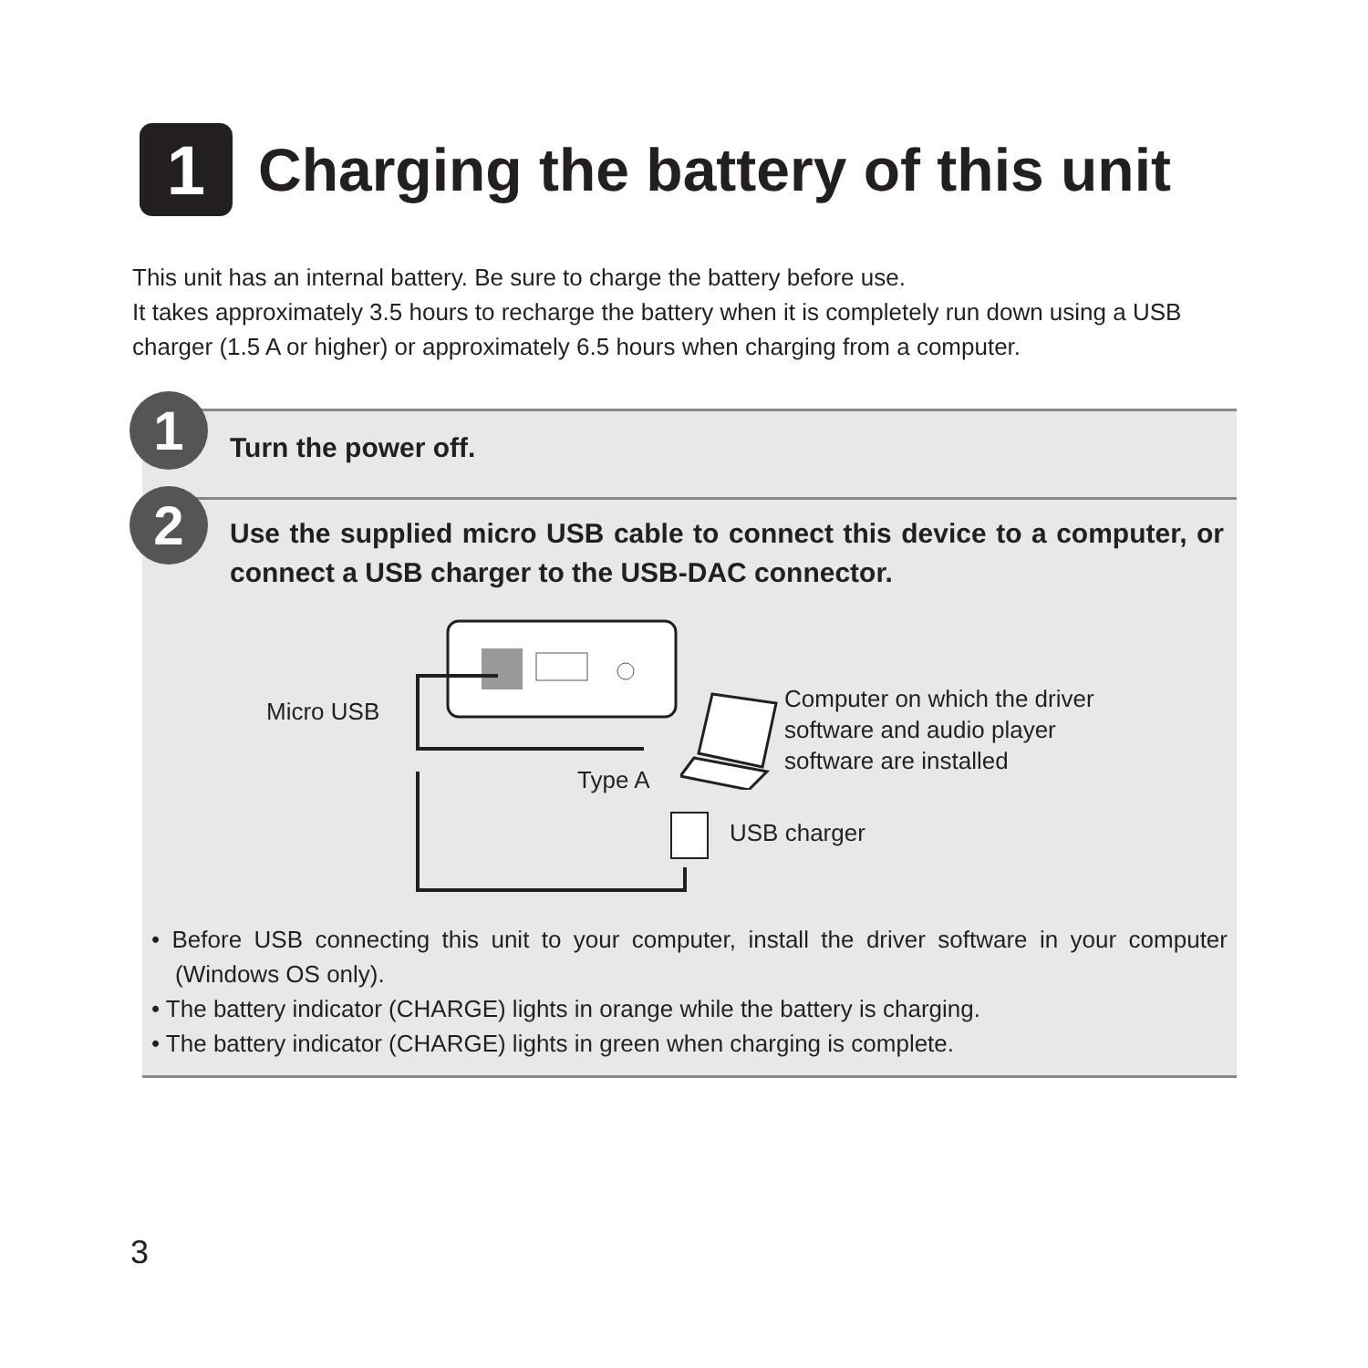1
Charging the battery of this unit
This unit has an internal battery. Be sure to charge the battery before use.
It takes approximately 3.5 hours to recharge the battery when it is completely run down using a USB charger (1.5 A or higher) or approximately 6.5 hours when charging from a computer.
1 Turn the power off.
2
Use the supplied micro USB cable to connect this device to a computer, or connect a USB charger to the USB-DAC connector.
Micro USB
Type A
Computer on which the driver
software and audio player
software are installed
USB charger
• Before USB connecting this unit to your computer, install the driver software in your computer (Windows OS only).
• The battery indicator (CHARGE) lights in orange while the battery is charging.
• The battery indicator (CHARGE) lights in green when charging is complete.
3